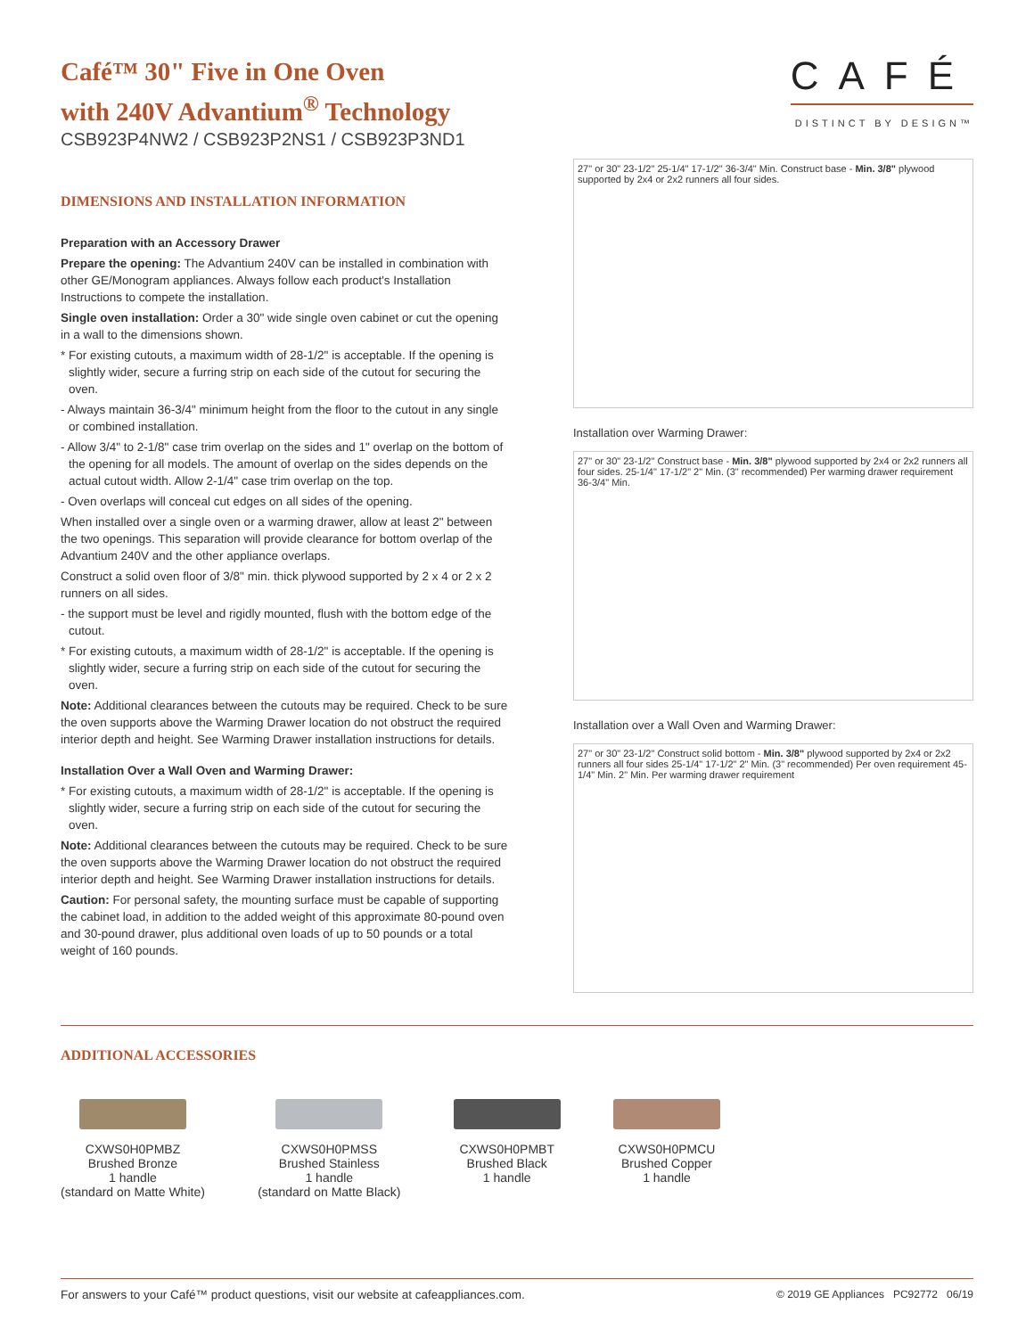CAFÉ
DISTINCT BY DESIGN™
Café™ 30" Five in One Oven
with 240V Advantium<sup>®</sup> Technology
CSB923P4NW2 / CSB923P2NS1 / CSB923P3ND1
DIMENSIONS AND INSTALLATION INFORMATION
Preparation with an Accessory Drawer
Prepare the opening: The Advantium 240V can be installed in combination with other GE/Monogram appliances. Always follow each product's Installation Instructions to compete the installation.
Single oven installation: Order a 30" wide single oven cabinet or cut the opening in a wall to the dimensions shown.
* For existing cutouts, a maximum width of 28-1/2" is acceptable. If the opening is slightly wider, secure a furring strip on each side of the cutout for securing the oven.
- Always maintain 36-3/4" minimum height from the floor to the cutout in any single or combined installation.
- Allow 3/4" to 2-1/8" case trim overlap on the sides and 1" overlap on the bottom of the opening for all models. The amount of overlap on the sides depends on the actual cutout width. Allow 2-1/4" case trim overlap on the top.
- Oven overlaps will conceal cut edges on all sides of the opening.
When installed over a single oven or a warming drawer, allow at least 2" between the two openings. This separation will provide clearance for bottom overlap of the Advantium 240V and the other appliance overlaps.
Construct a solid oven floor of 3/8" min. thick plywood supported by 2 x 4 or 2 x 2 runners on all sides.
- the support must be level and rigidly mounted, flush with the bottom edge of the cutout.
* For existing cutouts, a maximum width of 28-1/2" is acceptable. If the opening is slightly wider, secure a furring strip on each side of the cutout for securing the oven.
Note: Additional clearances between the cutouts may be required. Check to be sure the oven supports above the Warming Drawer location do not obstruct the required interior depth and height. See Warming Drawer installation instructions for details.
Installation Over a Wall Oven and Warming Drawer:
* For existing cutouts, a maximum width of 28-1/2" is acceptable. If the opening is slightly wider, secure a furring strip on each side of the cutout for securing the oven.
Note: Additional clearances between the cutouts may be required. Check to be sure the oven supports above the Warming Drawer location do not obstruct the required interior depth and height. See Warming Drawer installation instructions for details.
Caution: For personal safety, the mounting surface must be capable of supporting the cabinet load, in addition to the added weight of this approximate 80-pound oven and 30-pound drawer, plus additional oven loads of up to 50 pounds or a total weight of 160 pounds.
27" or 30" 23-1/2" 25-1/4" 17-1/2" 36-3/4" Min. Construct base - Min. 3/8" plywood supported by 2x4 or 2x2 runners all four sides.
Installation over Warming Drawer:
27" or 30" 23-1/2" Construct base - Min. 3/8" plywood supported by 2x4 or 2x2 runners all four sides. 25-1/4" 17-1/2" 2" Min. (3" recommended) Per warming drawer requirement 36-3/4" Min.
Installation over a Wall Oven and Warming Drawer:
27" or 30" 23-1/2" Construct solid bottom - Min. 3/8" plywood supported by 2x4 or 2x2 runners all four sides 25-1/4" 17-1/2" 2" Min. (3" recommended) Per oven requirement 45-1/4" Min. 2" Min. Per warming drawer requirement
ADDITIONAL ACCESSORIES
CXWS0H0PMBZ
Brushed Bronze
1 handle
(standard on Matte White)
CXWS0H0PMSS
Brushed Stainless
1 handle
(standard on Matte Black)
CXWS0H0PMBT
Brushed Black
1 handle
CXWS0H0PMCU
Brushed Copper
1 handle
For answers to your Café™ product questions, visit our website at cafeappliances.com. © 2019 GE Appliances PC92772 06/19